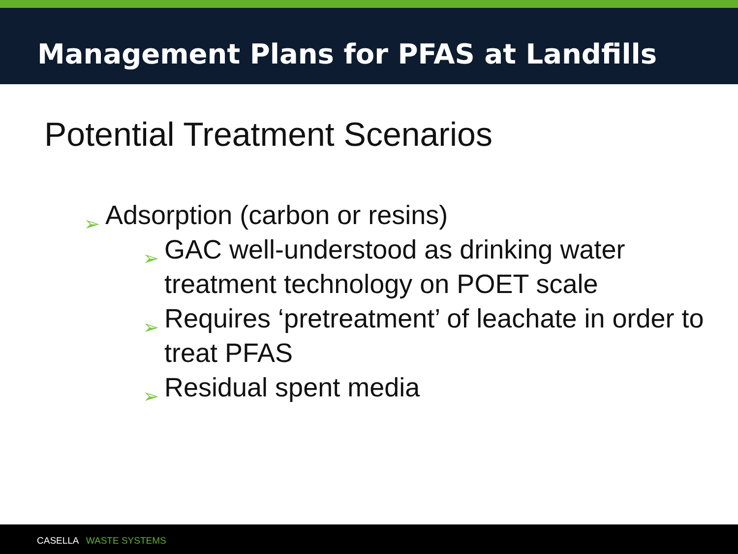Management Plans for PFAS at Landfills
Potential Treatment Scenarios
➢ Adsorption (carbon or resins)
➢ GAC well-understood as drinking water treatment technology on POET scale
➢ Requires ‘pretreatment’ of leachate in order to treat PFAS
➢ Residual spent media
CASELLA WASTE SYSTEMS